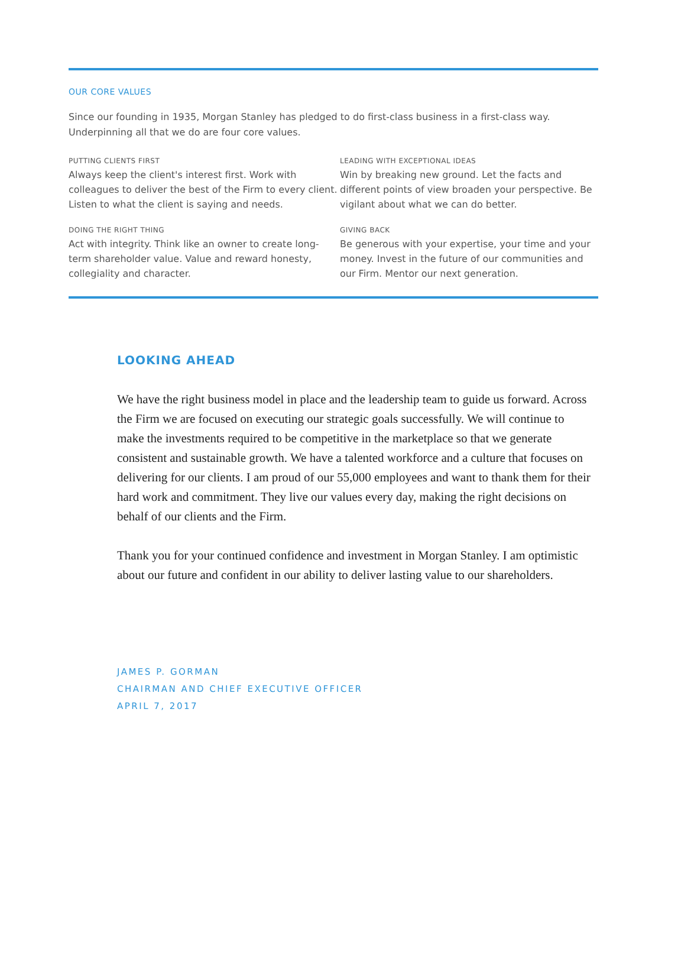OUR CORE VALUES
Since our founding in 1935, Morgan Stanley has pledged to do first-class business in a first-class way.
Underpinning all that we do are four core values.
PUTTING CLIENTS FIRST
Always keep the client's interest first. Work with colleagues to deliver the best of the Firm to every client. Listen to what the client is saying and needs.
LEADING WITH EXCEPTIONAL IDEAS
Win by breaking new ground. Let the facts and different points of view broaden your perspective. Be vigilant about what we can do better.
DOING THE RIGHT THING
Act with integrity. Think like an owner to create long-term shareholder value. Value and reward honesty, collegiality and character.
GIVING BACK
Be generous with your expertise, your time and your money. Invest in the future of our communities and our Firm. Mentor our next generation.
LOOKING AHEAD
We have the right business model in place and the leadership team to guide us forward. Across the Firm we are focused on executing our strategic goals successfully. We will continue to make the investments required to be competitive in the marketplace so that we generate consistent and sustainable growth. We have a talented workforce and a culture that focuses on delivering for our clients. I am proud of our 55,000 employees and want to thank them for their hard work and commitment. They live our values every day, making the right decisions on behalf of our clients and the Firm.
Thank you for your continued confidence and investment in Morgan Stanley. I am optimistic about our future and confident in our ability to deliver lasting value to our shareholders.
JAMES P. GORMAN
CHAIRMAN AND CHIEF EXECUTIVE OFFICER
APRIL 7, 2017